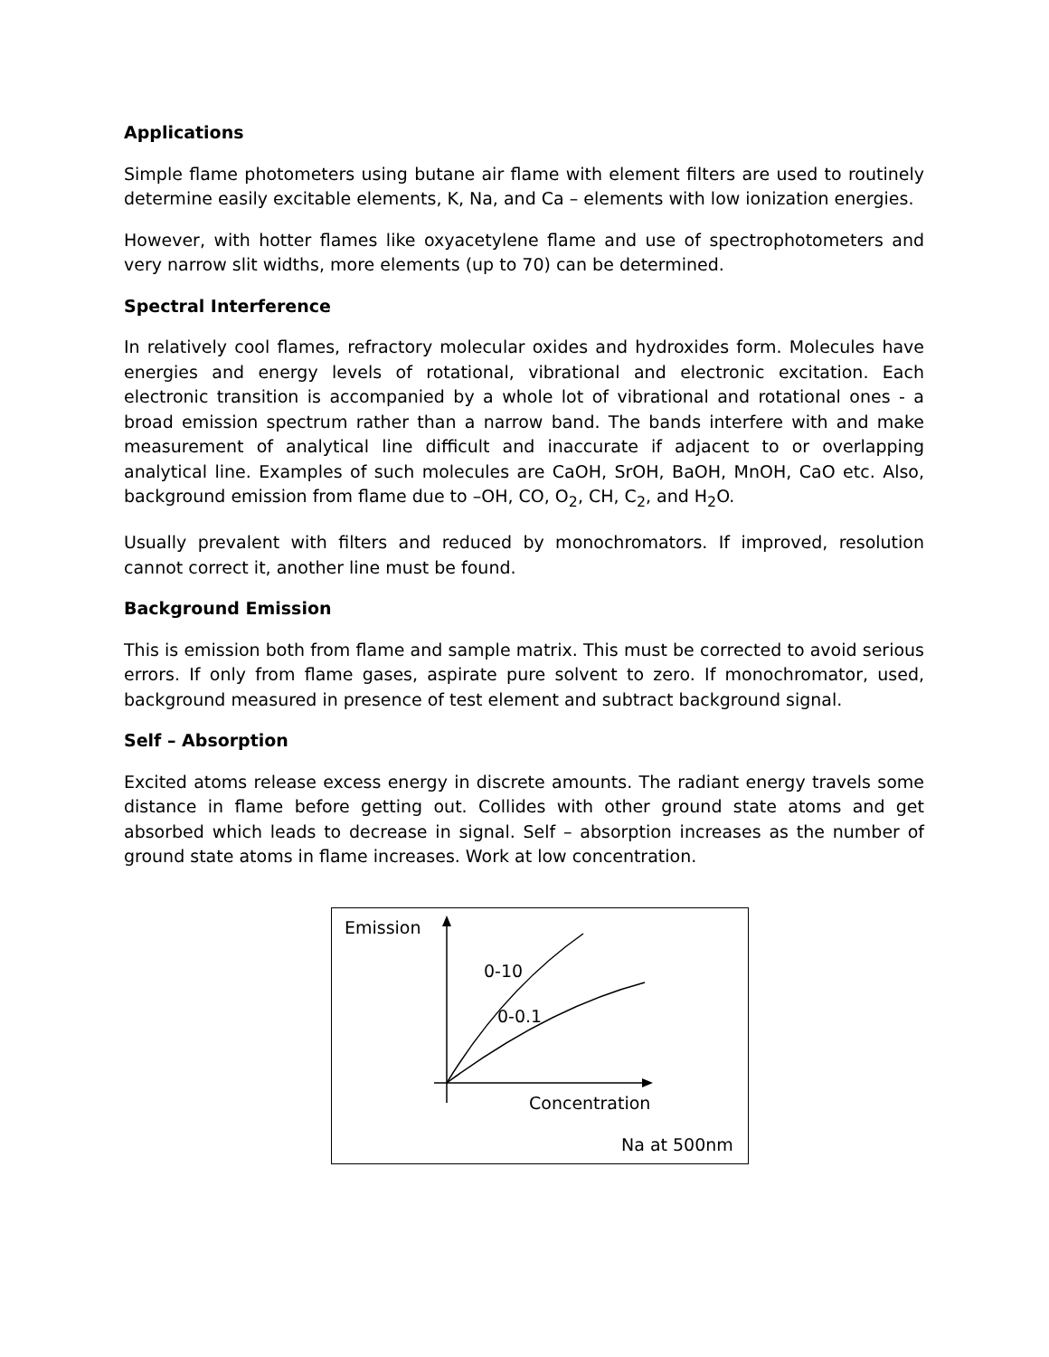Applications
Simple flame photometers using butane air flame with element filters are used to routinely determine easily excitable elements, K, Na, and Ca – elements with low ionization energies.
However, with hotter flames like oxyacetylene flame and use of spectrophotometers and very narrow slit widths, more elements (up to 70) can be determined.
Spectral Interference
In relatively cool flames, refractory molecular oxides and hydroxides form. Molecules have energies and energy levels of rotational, vibrational and electronic excitation. Each electronic transition is accompanied by a whole lot of vibrational and rotational ones - a broad emission spectrum rather than a narrow band. The bands interfere with and make measurement of analytical line difficult and inaccurate if adjacent to or overlapping analytical line. Examples of such molecules are CaOH, SrOH, BaOH, MnOH, CaO etc. Also, background emission from flame due to –OH, CO, O<sub>2</sub>, CH, C<sub>2</sub>, and H<sub>2</sub>O.
Usually prevalent with filters and reduced by monochromators. If improved, resolution cannot correct it, another line must be found.
Background Emission
This is emission both from flame and sample matrix. This must be corrected to avoid serious errors. If only from flame gases, aspirate pure solvent to zero. If monochromator, used, background measured in presence of test element and subtract background signal.
Self – Absorption
Excited atoms release excess energy in discrete amounts. The radiant energy travels some distance in flame before getting out. Collides with other ground state atoms and get absorbed which leads to decrease in signal. Self – absorption increases as the number of ground state atoms in flame increases. Work at low concentration.
Emission
0-10
0-0.1
Concentration
Na at 500nm